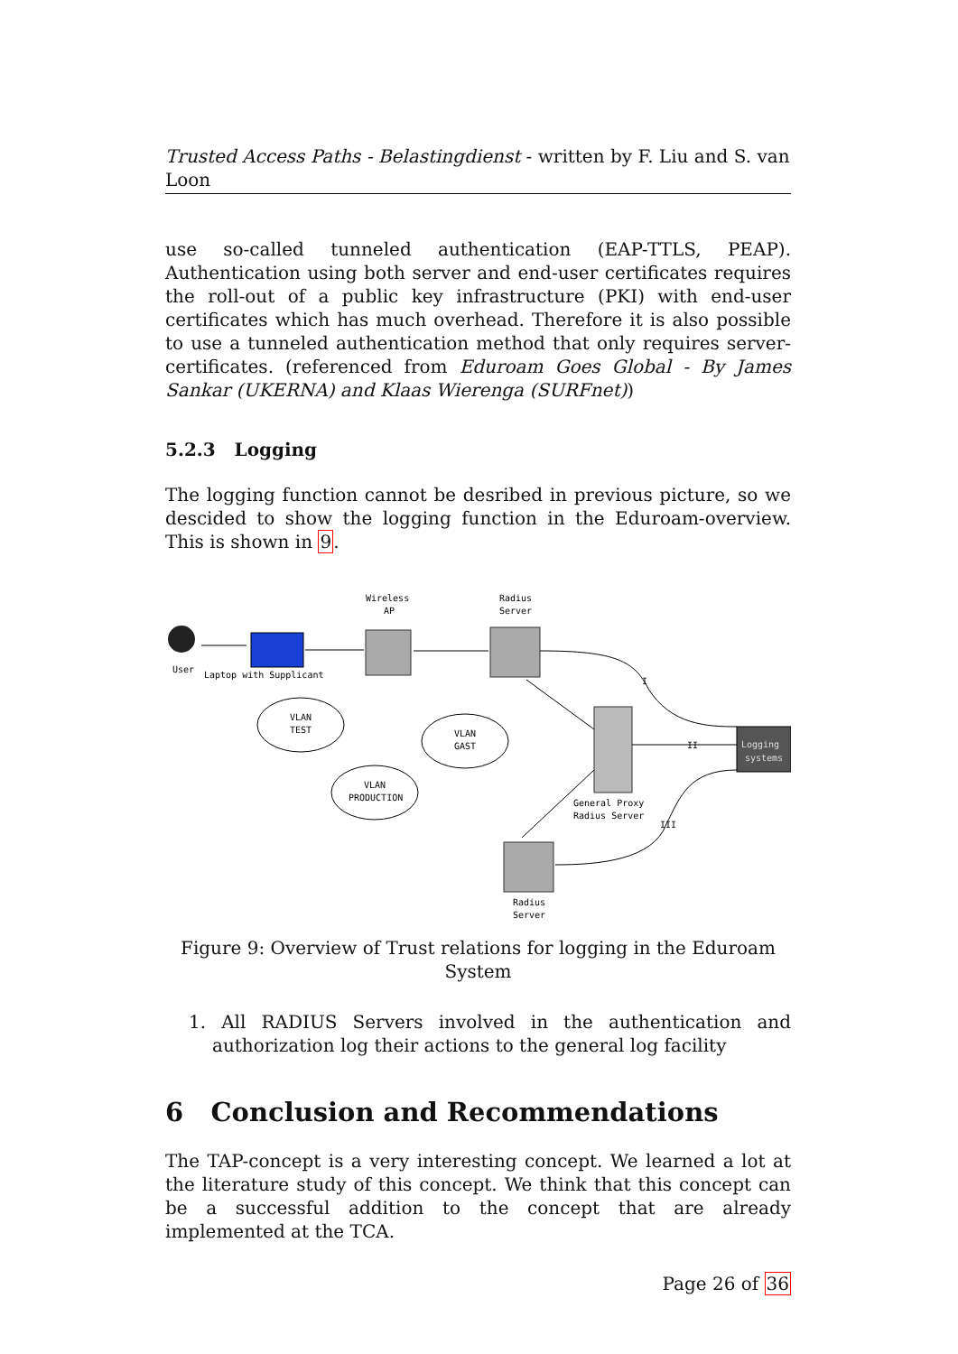Trusted Access Paths - Belastingdienst - written by F. Liu and S. van Loon
use so-called tunneled authentication (EAP-TTLS, PEAP). Authentication using both server and end-user certificates requires the roll-out of a public key infrastructure (PKI) with end-user certificates which has much overhead. Therefore it is also possible to use a tunneled authentication method that only requires server-certificates. (referenced from Eduroam Goes Global - By James Sankar (UKERNA) and Klaas Wierenga (SURFnet))
5.2.3 Logging
The logging function cannot be desribed in previous picture, so we descided to show the logging function in the Eduroam-overview. This is shown in 9.
Wireless
AP
Radius
Server
User
Laptop with Supplicant
General Proxy
Radius Server
Logging
systems
Radius
Server
VLAN
TEST
VLAN
GAST
VLAN
PRODUCTION
I
II
III
Figure 9: Overview of Trust relations for logging in the Eduroam System
1. All RADIUS Servers involved in the authentication and authorization log their actions to the general log facility
6 Conclusion and Recommendations
The TAP-concept is a very interesting concept. We learned a lot at the literature study of this concept. We think that this concept can be a successful addition to the concept that are already implemented at the TCA.
Page 26 of 36